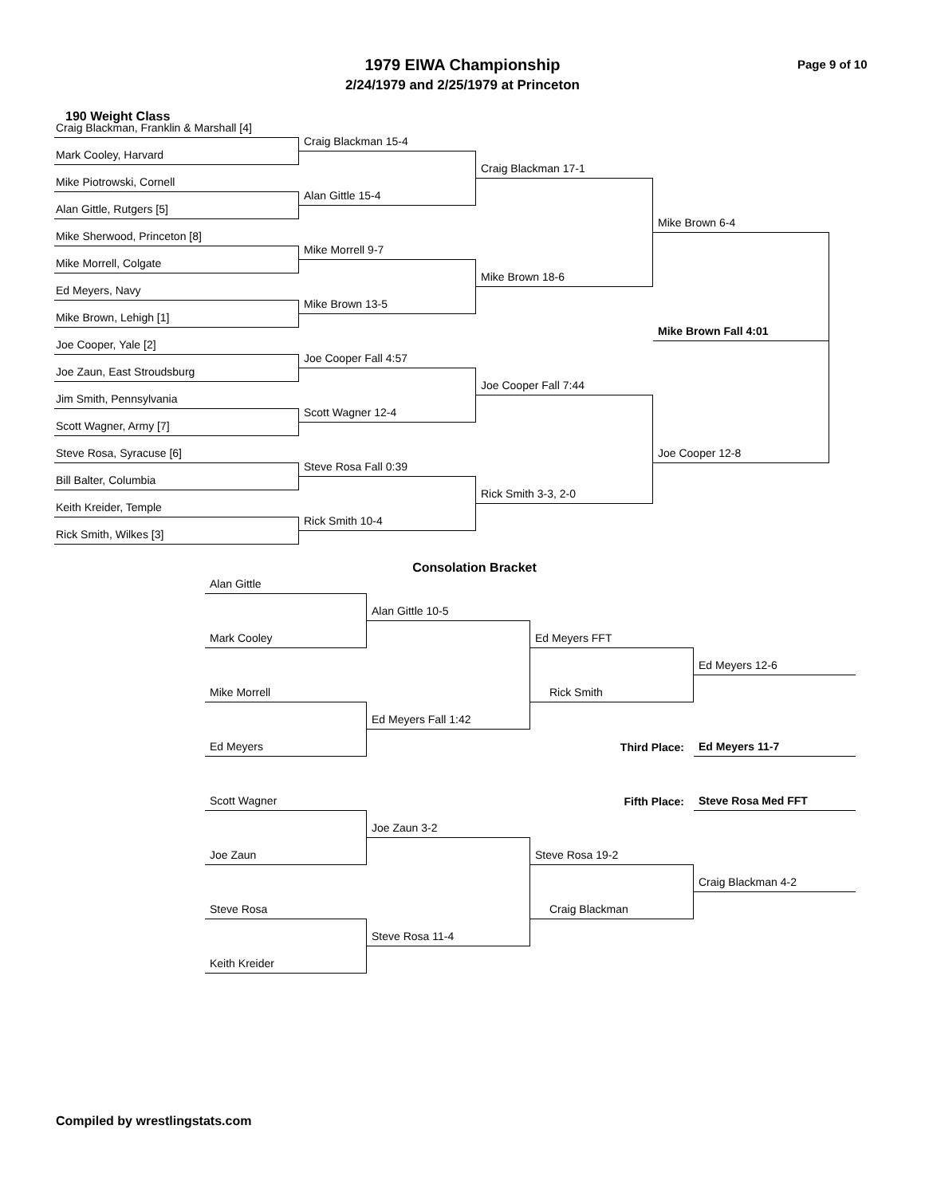1979 EIWA Championship
2/24/1979 and 2/25/1979 at Princeton
Page 9 of 10
190 Weight Class
Craig Blackman, Franklin & Marshall [4]
Mark Cooley, Harvard
Mike Piotrowski, Cornell
Alan Gittle, Rutgers [5]
Mike Sherwood, Princeton [8]
Mike Morrell, Colgate
Ed Meyers, Navy
Mike Brown, Lehigh [1]
Joe Cooper, Yale [2]
Joe Zaun, East Stroudsburg
Jim Smith, Pennsylvania
Scott Wagner, Army [7]
Steve Rosa, Syracuse [6]
Bill Balter, Columbia
Keith Kreider, Temple
Rick Smith, Wilkes [3]
Craig Blackman 15-4
Alan Gittle 15-4
Mike Morrell 9-7
Mike Brown 13-5
Joe Cooper Fall 4:57
Scott Wagner 12-4
Steve Rosa Fall 0:39
Rick Smith 10-4
Craig Blackman 17-1
Mike Brown 18-6
Joe Cooper Fall 7:44
Rick Smith 3-3, 2-0
Mike Brown 6-4
Mike Brown Fall 4:01
Joe Cooper 12-8
Consolation Bracket
Alan Gittle
Alan Gittle 10-5
Mark Cooley
Ed Meyers FFT
Ed Meyers 12-6
Mike Morrell
Rick Smith
Ed Meyers Fall 1:42
Third Place:
Ed Meyers 11-7
Ed Meyers
Fifth Place:
Steve Rosa Med FFT
Scott Wagner
Joe Zaun 3-2
Joe Zaun
Steve Rosa 19-2
Craig Blackman 4-2
Steve Rosa
Craig Blackman
Steve Rosa 11-4
Keith Kreider
Compiled by wrestlingstats.com